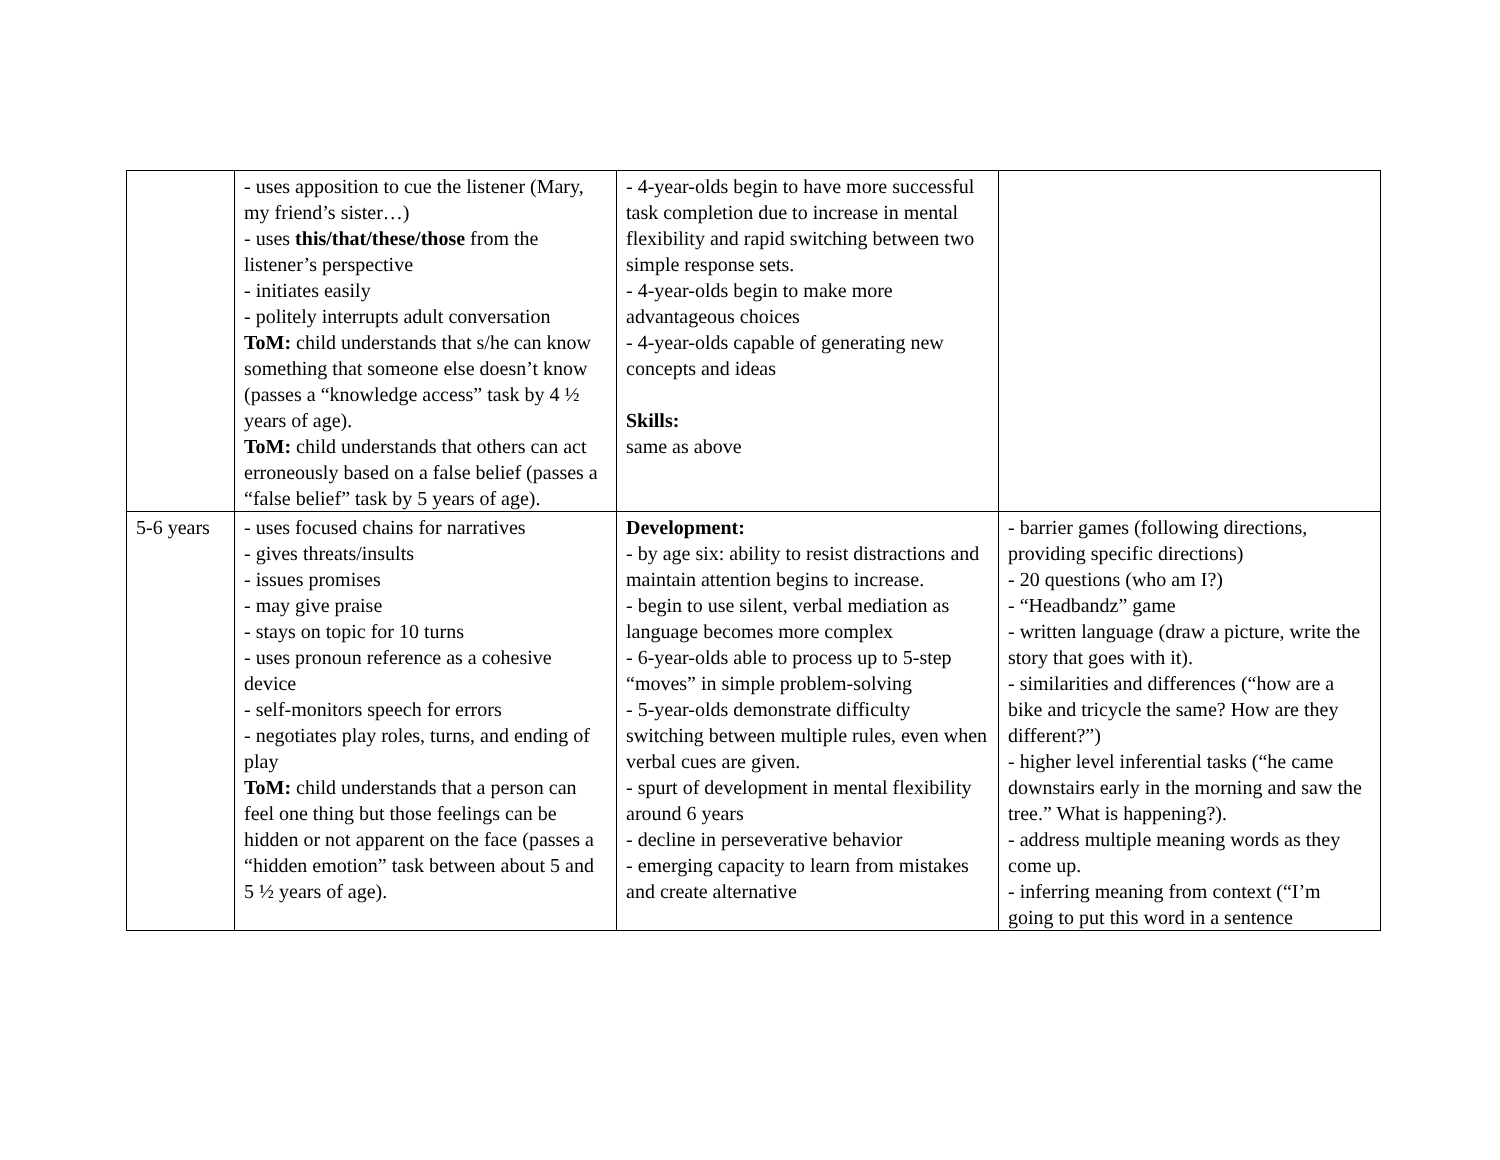| | - uses apposition to cue the listener (Mary, my friend’s sister…) - uses this/that/these/those from the listener’s perspective - initiates easily - politely interrupts adult conversation ToM: child understands that s/he can know something that someone else doesn’t know (passes a “knowledge access” task by 4 ½ years of age). ToM: child understands that others can act erroneously based on a false belief (passes a “false belief” task by 5 years of age). | - 4-year-olds begin to have more successful task completion due to increase in mental flexibility and rapid switching between two simple response sets. - 4-year-olds begin to make more advantageous choices - 4-year-olds capable of generating new concepts and ideas Skills: same as above | |
| 5-6 years | - uses focused chains for narratives - gives threats/insults - issues promises - may give praise - stays on topic for 10 turns - uses pronoun reference as a cohesive device - self-monitors speech for errors - negotiates play roles, turns, and ending of play ToM: child understands that a person can feel one thing but those feelings can be hidden or not apparent on the face (passes a “hidden emotion” task between about 5 and 5 ½ years of age). | Development: - by age six: ability to resist distractions and maintain attention begins to increase. - begin to use silent, verbal mediation as language becomes more complex - 6-year-olds able to process up to 5-step “moves” in simple problem-solving - 5-year-olds demonstrate difficulty switching between multiple rules, even when verbal cues are given. - spurt of development in mental flexibility around 6 years - decline in perseverative behavior - emerging capacity to learn from mistakes and create alternative | - barrier games (following directions, providing specific directions) - 20 questions (who am I?) - “Headbandz” game - written language (draw a picture, write the story that goes with it). - similarities and differences (“how are a bike and tricycle the same? How are they different?”) - higher level inferential tasks (“he came downstairs early in the morning and saw the tree.” What is happening?). - address multiple meaning words as they come up. - inferring meaning from context (“I’m going to put this word in a sentence |